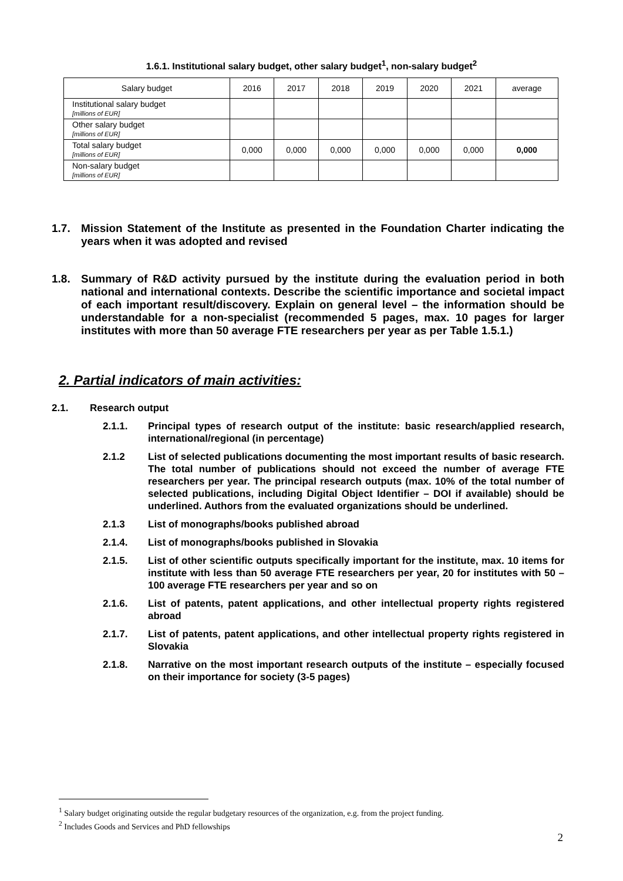1.6.1. Institutional salary budget, other salary budget<sup>1</sup>, non-salary budget<sup>2</sup>
| Salary budget | 2016 | 2017 | 2018 | 2019 | 2020 | 2021 | average |
| --- | --- | --- | --- | --- | --- | --- | --- |
| Institutional salary budget [millions of EUR] | | | | | | | |
| Other salary budget [millions of EUR] | | | | | | | |
| Total salary budget [millions of EUR] | 0,000 | 0,000 | 0,000 | 0,000 | 0,000 | 0,000 | 0,000 |
| Non-salary budget [millions of EUR] | | | | | | | |
1.7. Mission Statement of the Institute as presented in the Foundation Charter indicating the years when it was adopted and revised
1.8. Summary of R&D activity pursued by the institute during the evaluation period in both national and international contexts. Describe the scientific importance and societal impact of each important result/discovery. Explain on general level – the information should be understandable for a non-specialist (recommended 5 pages, max. 10 pages for larger institutes with more than 50 average FTE researchers per year as per Table 1.5.1.)
2. Partial indicators of main activities:
2.1. Research output
2.1.1. Principal types of research output of the institute: basic research/applied research, international/regional (in percentage)
2.1.2 List of selected publications documenting the most important results of basic research. The total number of publications should not exceed the number of average FTE researchers per year. The principal research outputs (max. 10% of the total number of selected publications, including Digital Object Identifier – DOI if available) should be underlined. Authors from the evaluated organizations should be underlined.
2.1.3 List of monographs/books published abroad
2.1.4. List of monographs/books published in Slovakia
2.1.5. List of other scientific outputs specifically important for the institute, max. 10 items for institute with less than 50 average FTE researchers per year, 20 for institutes with 50 – 100 average FTE researchers per year and so on
2.1.6. List of patents, patent applications, and other intellectual property rights registered abroad
2.1.7. List of patents, patent applications, and other intellectual property rights registered in Slovakia
2.1.8. Narrative on the most important research outputs of the institute – especially focused on their importance for society (3-5 pages)
<sup>1</sup> Salary budget originating outside the regular budgetary resources of the organization, e.g. from the project funding.
<sup>2</sup> Includes Goods and Services and PhD fellowships
2